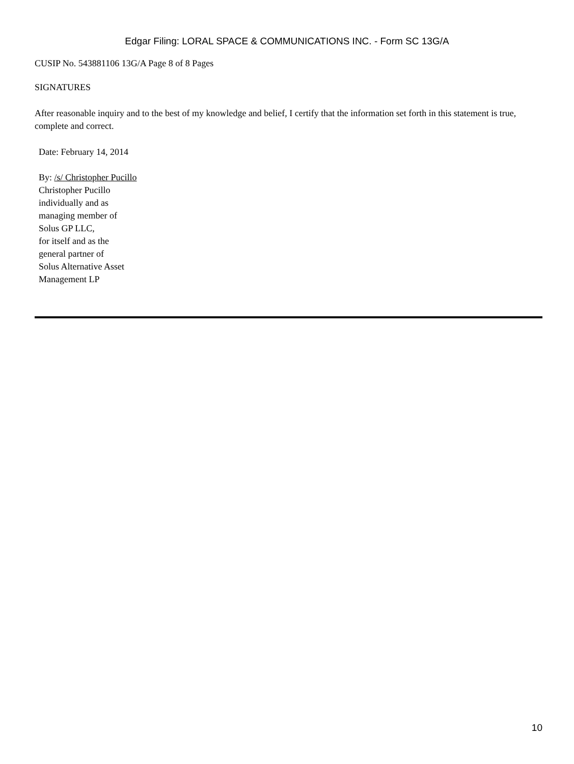Edgar Filing: LORAL SPACE & COMMUNICATIONS INC. - Form SC 13G/A
CUSIP No. 543881106 13G/A Page 8 of 8 Pages
SIGNATURES
After reasonable inquiry and to the best of my knowledge and belief, I certify that the information set forth in this statement is true, complete and correct.
Date: February 14, 2014
By: /s/ Christopher Pucillo
Christopher Pucillo
individually and as
managing member of
Solus GP LLC,
for itself and as the
general partner of
Solus Alternative Asset
Management LP
10